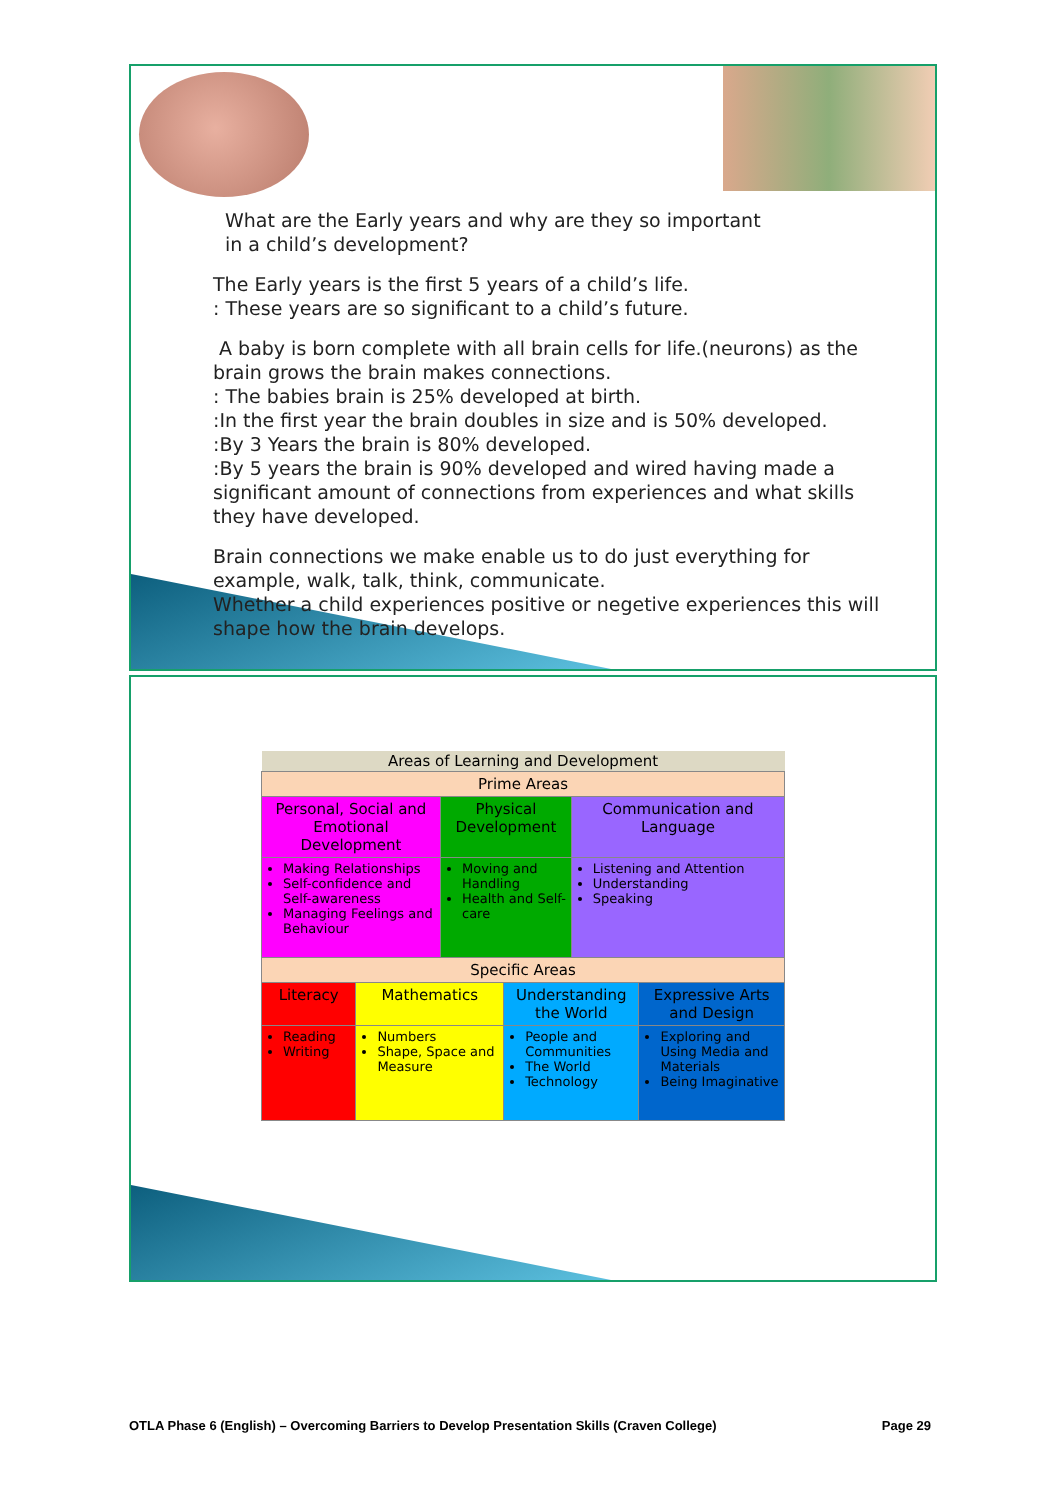What are the Early years and why are they so important
in a child’s development?
The Early years is the first 5 years of a child’s life.
: These years are so significant to a child’s future.
A baby is born complete with all brain cells for life.(neurons) as the brain grows the brain makes connections.
: The babies brain is 25% developed at birth.
:In the first year the brain doubles in size and is 50% developed.
:By 3 Years the brain is 80% developed.
:By 5 years the brain is 90% developed and wired having made a significant amount of connections from experiences and what skills they have developed.
Brain connections we make enable us to do just everything for example, walk, talk, think, communicate.
Whether a child experiences positive or negetive experiences this will shape how the brain develops.
| Areas of Learning and Development | | | | | |
| --- | --- | --- | --- | --- | --- |
| Prime Areas | | | | | |
| Personal, Social and Emotional Development | | Physical Development | | Communication and Language | |
| Making Relationships Self-confidence and Self-awareness Managing Feelings and Behaviour | | Moving and Handling Health and Self-care | | Listening and Attention Understanding Speaking | |
| Specific Areas | | | | | |
| Literacy | Mathematics | | Understanding the World | | Expressive Arts and Design |
| Reading Writing | Numbers Shape, Space and Measure | | People and Communities The World Technology | | Exploring and Using Media and Materials Being Imaginative |
OTLA Phase 6 (English) – Overcoming Barriers to Develop Presentation Skills (Craven College) Page 29